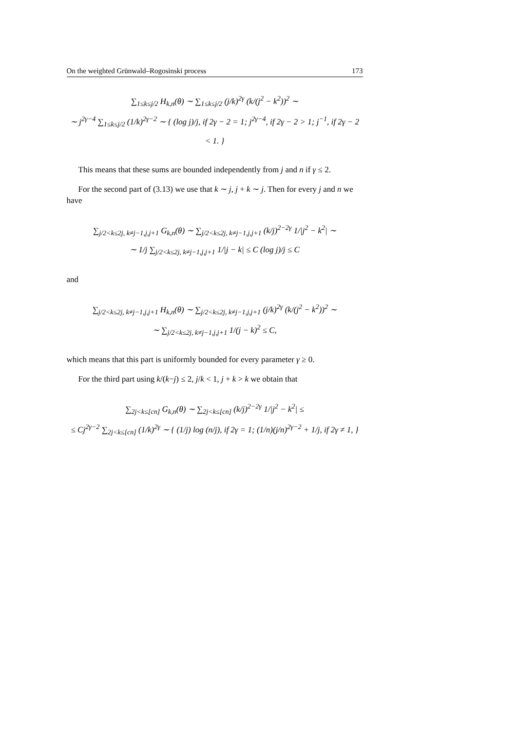On the weighted Grünwald–Rogosinski process 173
∑<sub>1≤k≤j/2</sub> H<sub>k,n</sub>(θ) ∼ ∑<sub>1≤k≤j/2</sub> (j/k)<sup>2γ</sup> (k/(j<sup>2</sup> − k<sup>2</sup>))<sup>2</sup> ∼
∼ j<sup>2γ−4</sup> ∑<sub>1≤k≤j/2</sub> (1/k)<sup>2γ−2</sup> ∼ { (log j)/j, if 2γ − 2 = 1; j<sup>2γ−4</sup>, if 2γ − 2 > 1; j<sup>−1</sup>, if 2γ − 2 < 1. }
This means that these sums are bounded independently from j and n if γ ≤ 2.
For the second part of (3.13) we use that k ∼ j, j + k ∼ j. Then for every j and n we have
∑<sub>j/2<k≤2j, k≠j−1,j,j+1</sub> G<sub>k,n</sub>(θ) ∼ ∑<sub>j/2<k≤2j, k≠j−1,j,j+1</sub> (k/j)<sup>2−2γ</sup> 1/|j<sup>2</sup> − k<sup>2</sup>| ∼
∼ 1/j ∑<sub>j/2<k≤2j, k≠j−1,j,j+1</sub> 1/|j − k| ≤ C (log j)/j ≤ C
and
∑<sub>j/2<k≤2j, k≠j−1,j,j+1</sub> H<sub>k,n</sub>(θ) ∼ ∑<sub>j/2<k≤2j, k≠j−1,j,j+1</sub> (j/k)<sup>2γ</sup> (k/(j<sup>2</sup> − k<sup>2</sup>))<sup>2</sup> ∼
∼ ∑<sub>j/2<k≤2j, k≠j−1,j,j+1</sub> 1/(j − k)<sup>2</sup> ≤ C,
which means that this part is uniformly bounded for every parameter γ ≥ 0.
For the third part using k/(k−j) ≤ 2, j/k < 1, j + k > k we obtain that
∑<sub>2j<k≤[cn]</sub> G<sub>k,n</sub>(θ) ∼ ∑<sub>2j<k≤[cn]</sub> (k/j)<sup>2−2γ</sup> 1/|j<sup>2</sup> − k<sup>2</sup>| ≤
≤ Cj<sup>2γ−2</sup> ∑<sub>2j<k≤[cn]</sub> (1/k)<sup>2γ</sup> ∼ { (1/j) log (n/j), if 2γ = 1; (1/n)(j/n)<sup>2γ−2</sup> + 1/j, if 2γ ≠ 1, }